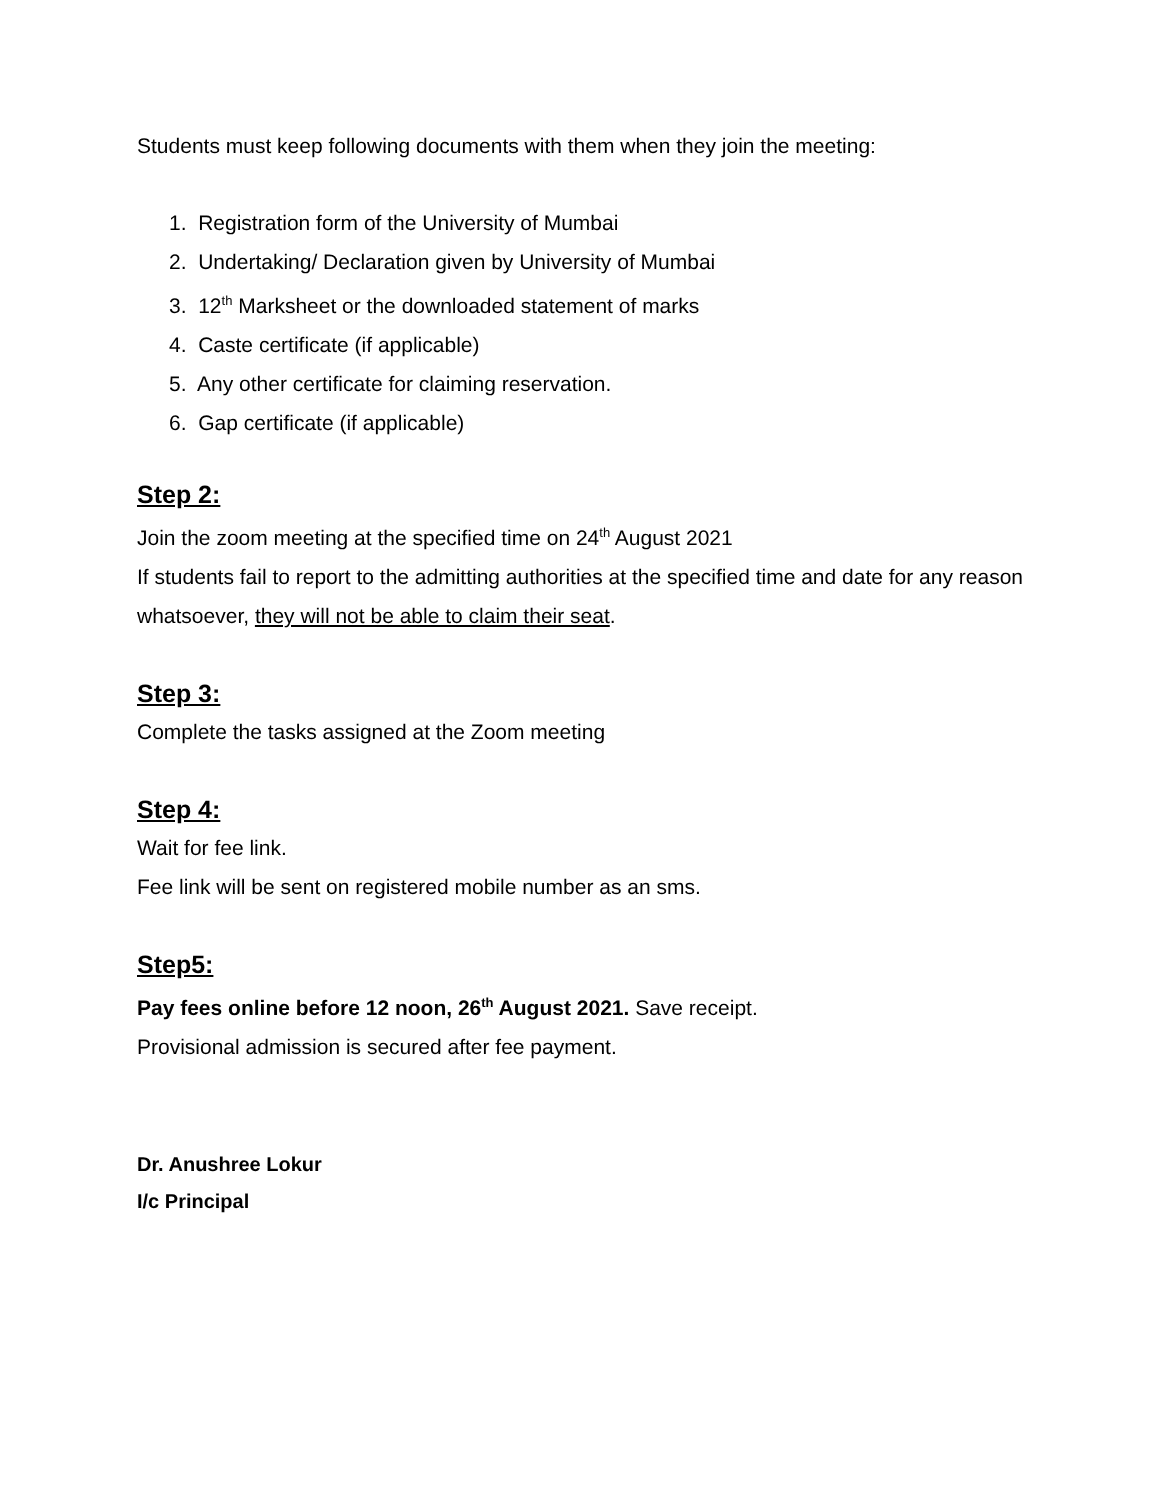Students must keep following documents with them when they join the meeting:
1. Registration form of the University of Mumbai
2. Undertaking/ Declaration given by University of Mumbai
3. 12<sup>th</sup> Marksheet or the downloaded statement of marks
4. Caste certificate (if applicable)
5. Any other certificate for claiming reservation.
6. Gap certificate (if applicable)
Step 2:
Join the zoom meeting at the specified time on 24<sup>th</sup> August 2021
If students fail to report to the admitting authorities at the specified time and date for any reason whatsoever, they will not be able to claim their seat.
Step 3:
Complete the tasks assigned at the Zoom meeting
Step 4:
Wait for fee link.
Fee link will be sent on registered mobile number as an sms.
Step5:
Pay fees online before 12 noon, 26<sup>th</sup> August 2021. Save receipt.
Provisional admission is secured after fee payment.
Dr. Anushree Lokur
I/c Principal